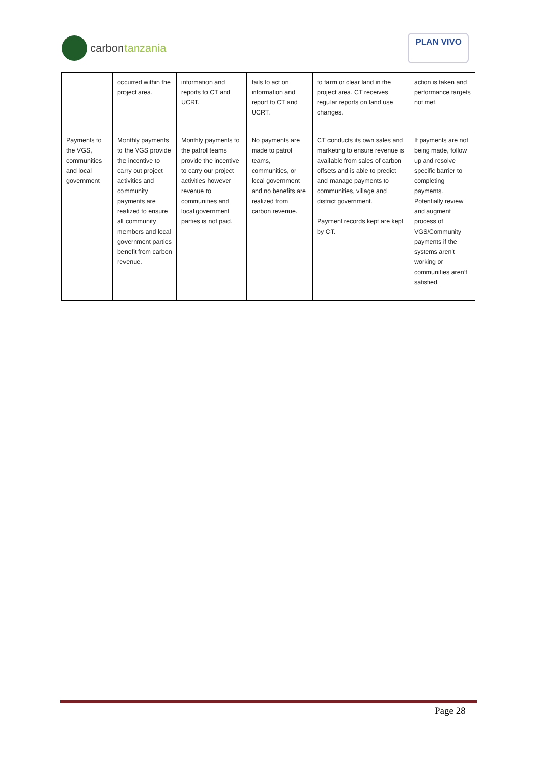carbon tanzania
PLAN VIVO
| | occurred within the project area. | information and reports to CT and UCRT. | fails to act on information and report to CT and UCRT. | to farm or clear land in the project area. CT receives regular reports on land use changes. | action is taken and performance targets not met. |
| Payments to the VGS, communities and local government | Monthly payments to the VGS provide the incentive to carry out project activities and community payments are realized to ensure all community members and local government parties benefit from carbon revenue. | Monthly payments to the patrol teams provide the incentive to carry our project activities however revenue to communities and local government parties is not paid. | No payments are made to patrol teams, communities, or local government and no benefits are realized from carbon revenue. | CT conducts its own sales and marketing to ensure revenue is available from sales of carbon offsets and is able to predict and manage payments to communities, village and district government. Payment records kept are kept by CT. | If payments are not being made, follow up and resolve specific barrier to completing payments. Potentially review and augment process of VGS/Community payments if the systems aren’t working or communities aren’t satisfied. |
Page 28